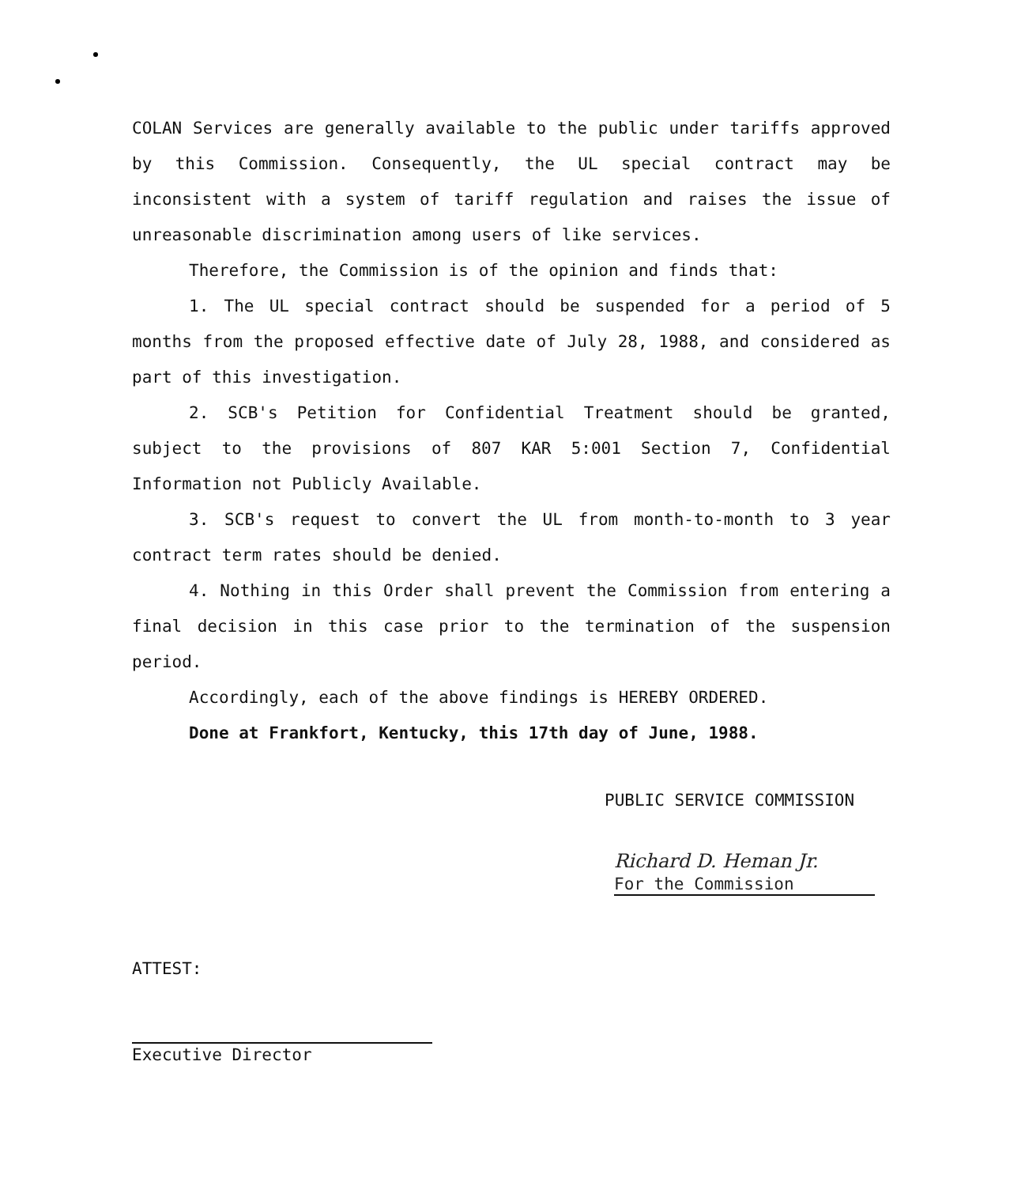COLAN Services are generally available to the public under tariffs approved by this Commission. Consequently, the UL special contract may be inconsistent with a system of tariff regulation and raises the issue of unreasonable discrimination among users of like services.
Therefore, the Commission is of the opinion and finds that:
1. The UL special contract should be suspended for a period of 5 months from the proposed effective date of July 28, 1988, and considered as part of this investigation.
2. SCB's Petition for Confidential Treatment should be granted, subject to the provisions of 807 KAR 5:001 Section 7, Confidential Information not Publicly Available.
3. SCB's request to convert the UL from month-to-month to 3 year contract term rates should be denied.
4. Nothing in this Order shall prevent the Commission from entering a final decision in this case prior to the termination of the suspension period.
Accordingly, each of the above findings is HEREBY ORDERED.
Done at Frankfort, Kentucky, this 17th day of June, 1988.
PUBLIC SERVICE COMMISSION
Richard D. Heman Jr.
For the Commission
ATTEST:
Executive Director